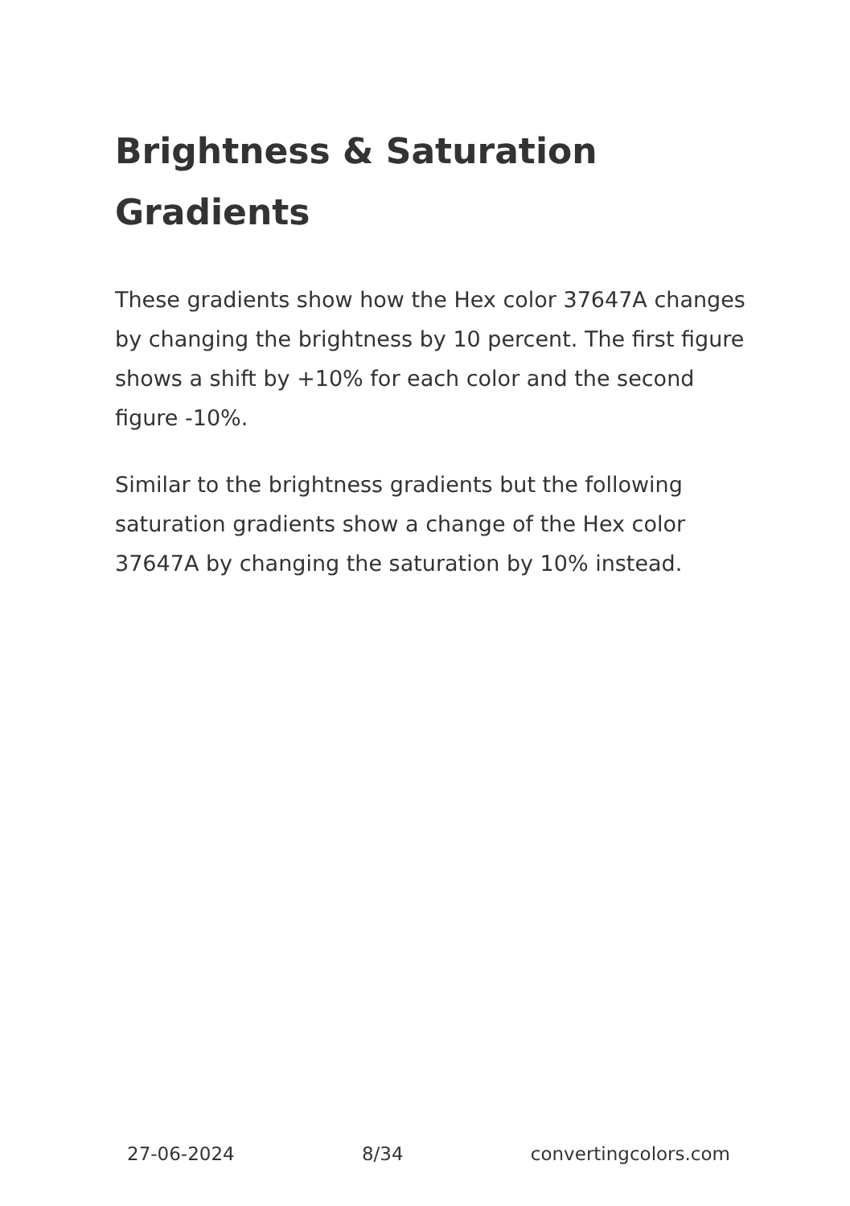Brightness & Saturation Gradients
These gradients show how the Hex color 37647A changes by changing the brightness by 10 percent. The first figure shows a shift by +10% for each color and the second figure -10%.
Similar to the brightness gradients but the following saturation gradients show a change of the Hex color 37647A by changing the saturation by 10% instead.
27-06-2024 8/34 convertingcolors.com